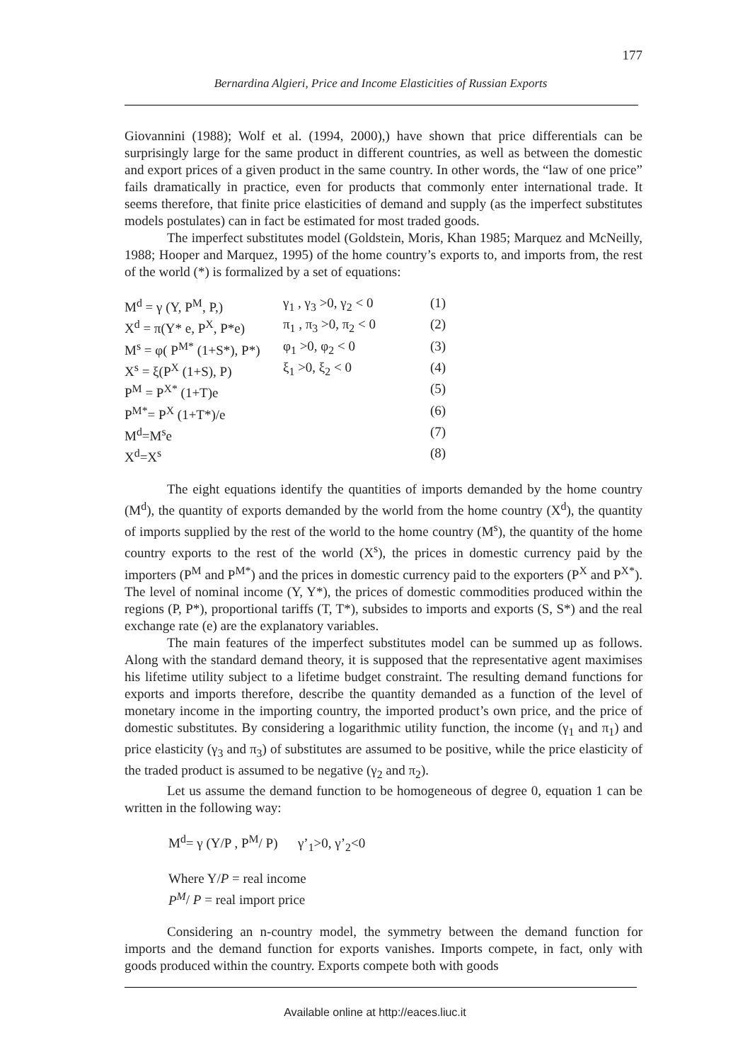177
Bernardina Algieri, Price and Income Elasticities of Russian Exports
Giovannini (1988); Wolf et al. (1994, 2000),) have shown that price differentials can be surprisingly large for the same product in different countries, as well as between the domestic and export prices of a given product in the same country. In other words, the “law of one price” fails dramatically in practice, even for products that commonly enter international trade. It seems therefore, that finite price elasticities of demand and supply (as the imperfect substitutes models postulates) can in fact be estimated for most traded goods.
The imperfect substitutes model (Goldstein, Moris, Khan 1985; Marquez and McNeilly, 1988; Hooper and Marquez, 1995) of the home country’s exports to, and imports from, the rest of the world (*) is formalized by a set of equations:
| M<sup>d</sup> = γ (Y, P<sup>M</sup>, P,) | γ<sub>1</sub> , γ<sub>3</sub> >0, γ<sub>2</sub> < 0 | (1) |
| X<sup>d</sup> = π(Y* e, P<sup>X</sup>, P*e) | π<sub>1</sub> , π<sub>3</sub> >0, π<sub>2</sub> < 0 | (2) |
| M<sup>s</sup> = φ( P<sup>M*</sup> (1+S*), P*) | φ<sub>1</sub> >0, φ<sub>2</sub> < 0 | (3) |
| X<sup>s</sup> = ξ(P<sup>X</sup> (1+S), P) | ξ<sub>1</sub> >0, ξ<sub>2</sub> < 0 | (4) |
| P<sup>M</sup> = P<sup>X*</sup> (1+T)e | | (5) |
| P<sup>M*</sup>= P<sup>X</sup> (1+T*)/e | | (6) |
| M<sup>d</sup>=M<sup>s</sup>e | | (7) |
| X<sup>d</sup>=X<sup>s</sup> | | (8) |
The eight equations identify the quantities of imports demanded by the home country (M<sup>d</sup>), the quantity of exports demanded by the world from the home country (X<sup>d</sup>), the quantity of imports supplied by the rest of the world to the home country (M<sup>s</sup>), the quantity of the home country exports to the rest of the world (X<sup>s</sup>), the prices in domestic currency paid by the importers (P<sup>M</sup> and P<sup>M*</sup>) and the prices in domestic currency paid to the exporters (P<sup>X</sup> and P<sup>X*</sup>). The level of nominal income (Y, Y*), the prices of domestic commodities produced within the regions (P, P*), proportional tariffs (T, T*), subsides to imports and exports (S, S*) and the real exchange rate (e) are the explanatory variables.
The main features of the imperfect substitutes model can be summed up as follows. Along with the standard demand theory, it is supposed that the representative agent maximises his lifetime utility subject to a lifetime budget constraint. The resulting demand functions for exports and imports therefore, describe the quantity demanded as a function of the level of monetary income in the importing country, the imported product’s own price, and the price of domestic substitutes. By considering a logarithmic utility function, the income (γ<sub>1</sub> and π<sub>1</sub>) and price elasticity (γ<sub>3</sub> and π<sub>3</sub>) of substitutes are assumed to be positive, while the price elasticity of the traded product is assumed to be negative (γ<sub>2</sub> and π<sub>2</sub>).
Let us assume the demand function to be homogeneous of degree 0, equation 1 can be written in the following way:
M<sup>d</sup>= γ (Y/P , P<sup>M</sup>/ P) γ’<sub>1</sub>>0, γ’<sub>2</sub><0
Where Y/P = real income
P<sup>M</sup>/ P = real import price
Considering an n-country model, the symmetry between the demand function for imports and the demand function for exports vanishes. Imports compete, in fact, only with goods produced within the country. Exports compete both with goods
Available online at http://eaces.liuc.it